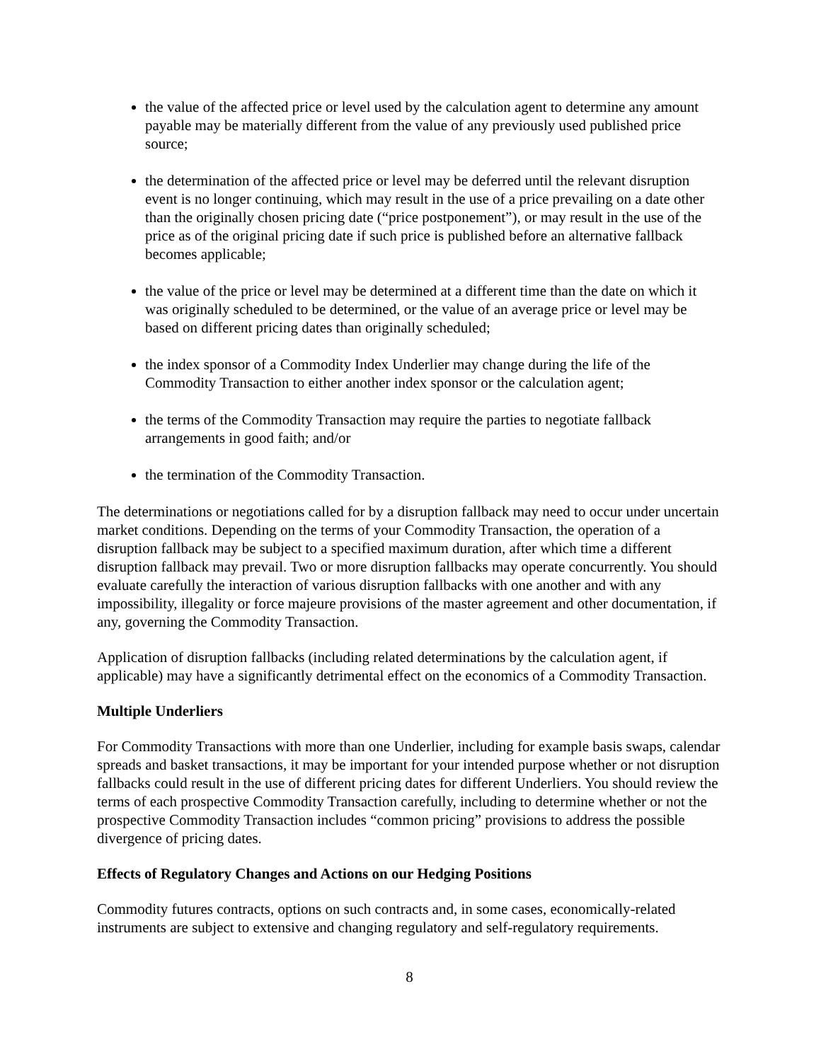the value of the affected price or level used by the calculation agent to determine any amount payable may be materially different from the value of any previously used published price source;
the determination of the affected price or level may be deferred until the relevant disruption event is no longer continuing, which may result in the use of a price prevailing on a date other than the originally chosen pricing date (“price postponement”), or may result in the use of the price as of the original pricing date if such price is published before an alternative fallback becomes applicable;
the value of the price or level may be determined at a different time than the date on which it was originally scheduled to be determined, or the value of an average price or level may be based on different pricing dates than originally scheduled;
the index sponsor of a Commodity Index Underlier may change during the life of the Commodity Transaction to either another index sponsor or the calculation agent;
the terms of the Commodity Transaction may require the parties to negotiate fallback arrangements in good faith; and/or
the termination of the Commodity Transaction.
The determinations or negotiations called for by a disruption fallback may need to occur under uncertain market conditions. Depending on the terms of your Commodity Transaction, the operation of a disruption fallback may be subject to a specified maximum duration, after which time a different disruption fallback may prevail. Two or more disruption fallbacks may operate concurrently. You should evaluate carefully the interaction of various disruption fallbacks with one another and with any impossibility, illegality or force majeure provisions of the master agreement and other documentation, if any, governing the Commodity Transaction.
Application of disruption fallbacks (including related determinations by the calculation agent, if applicable) may have a significantly detrimental effect on the economics of a Commodity Transaction.
Multiple Underliers
For Commodity Transactions with more than one Underlier, including for example basis swaps, calendar spreads and basket transactions, it may be important for your intended purpose whether or not disruption fallbacks could result in the use of different pricing dates for different Underliers. You should review the terms of each prospective Commodity Transaction carefully, including to determine whether or not the prospective Commodity Transaction includes “common pricing” provisions to address the possible divergence of pricing dates.
Effects of Regulatory Changes and Actions on our Hedging Positions
Commodity futures contracts, options on such contracts and, in some cases, economically-related instruments are subject to extensive and changing regulatory and self-regulatory requirements.
8